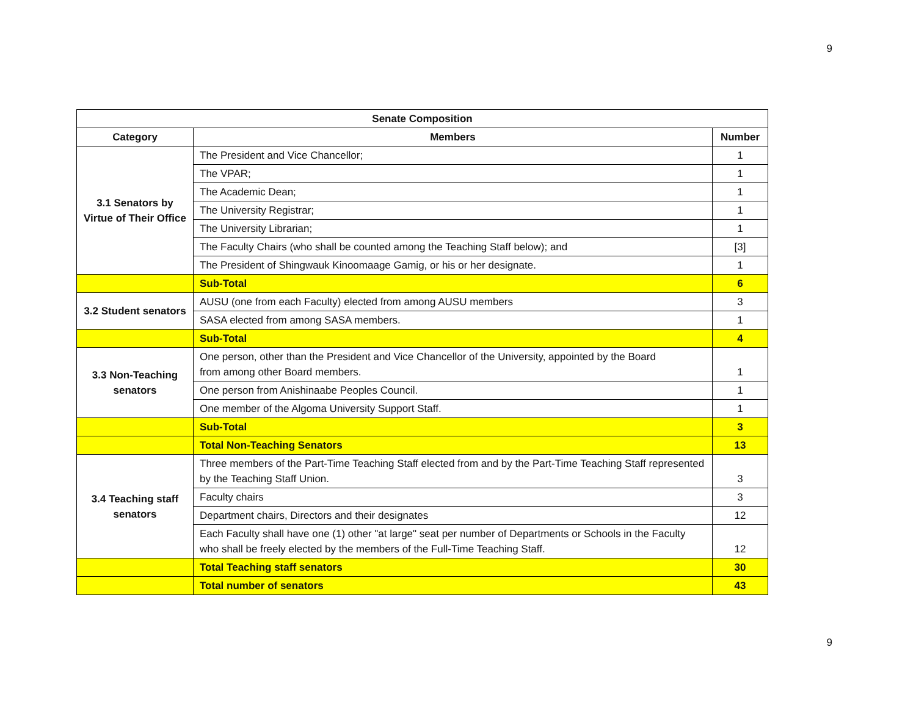9
| Senate Composition | | |
| --- | --- | --- |
| Category | Members | Number |
| 3.1 Senators by Virtue of Their Office | The President and Vice Chancellor; | 1 |
| | The VPAR; | 1 |
| | The Academic Dean; | 1 |
| | The University Registrar; | 1 |
| | The University Librarian; | 1 |
| | The Faculty Chairs (who shall be counted among the Teaching Staff below); and | [3] |
| | The President of Shingwauk Kinoomaage Gamig, or his or her designate. | 1 |
| | Sub-Total | 6 |
| 3.2 Student senators | AUSU (one from each Faculty) elected from among AUSU members | 3 |
| | SASA elected from among SASA members. | 1 |
| | Sub-Total | 4 |
| 3.3 Non-Teaching senators | One person, other than the President and Vice Chancellor of the University, appointed by the Board from among other Board members. | 1 |
| | One person from Anishinaabe Peoples Council. | 1 |
| | One member of the Algoma University Support Staff. | 1 |
| | Sub-Total | 3 |
| | Total Non-Teaching Senators | 13 |
| 3.4 Teaching staff senators | Three members of the Part-Time Teaching Staff elected from and by the Part-Time Teaching Staff represented by the Teaching Staff Union. | 3 |
| | Faculty chairs | 3 |
| | Department chairs, Directors and their designates | 12 |
| | Each Faculty shall have one (1) other "at large" seat per number of Departments or Schools in the Faculty who shall be freely elected by the members of the Full-Time Teaching Staff. | 12 |
| | Total Teaching staff senators | 30 |
| | Total number of senators | 43 |
9